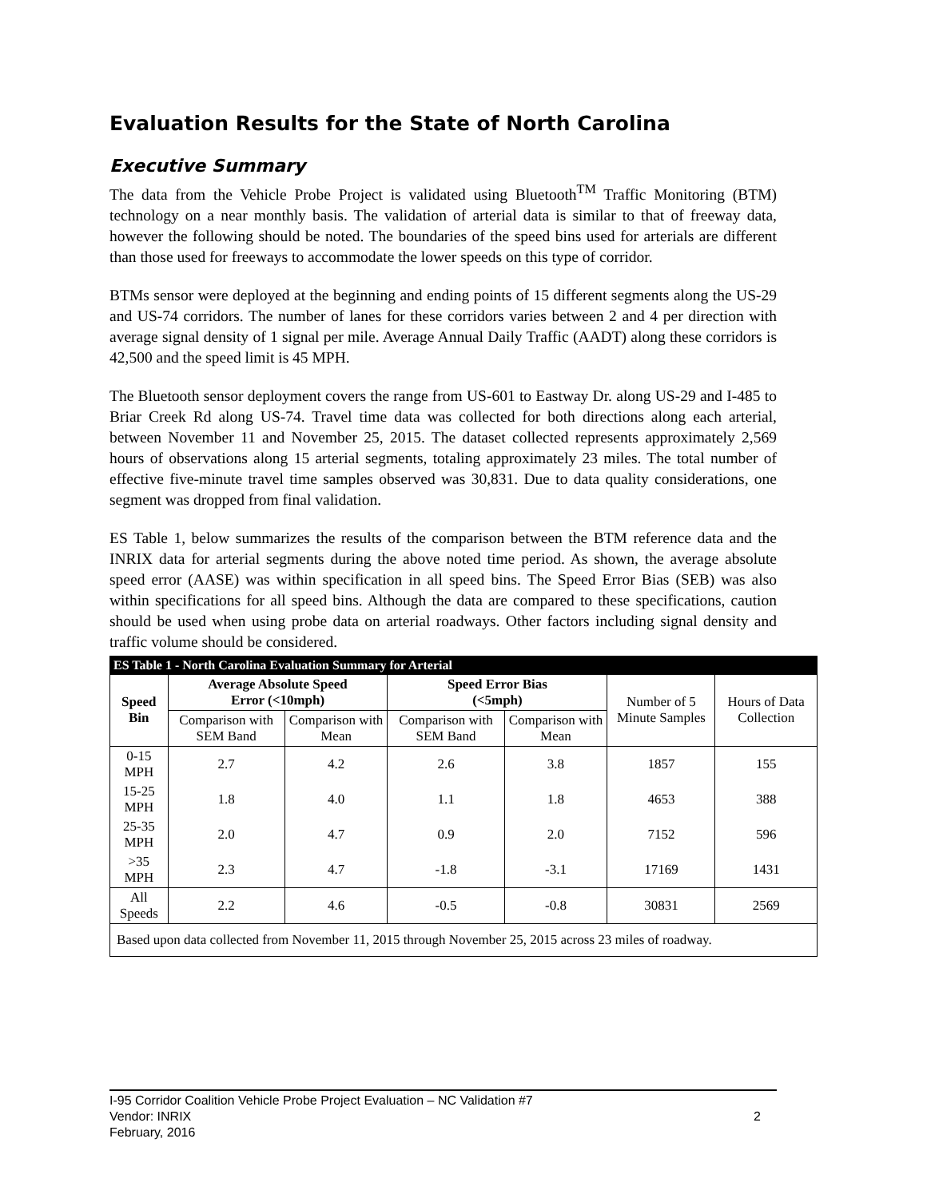Evaluation Results for the State of North Carolina
Executive Summary
The data from the Vehicle Probe Project is validated using Bluetooth<sup>TM</sup> Traffic Monitoring (BTM) technology on a near monthly basis. The validation of arterial data is similar to that of freeway data, however the following should be noted. The boundaries of the speed bins used for arterials are different than those used for freeways to accommodate the lower speeds on this type of corridor.
BTMs sensor were deployed at the beginning and ending points of 15 different segments along the US-29 and US-74 corridors. The number of lanes for these corridors varies between 2 and 4 per direction with average signal density of 1 signal per mile. Average Annual Daily Traffic (AADT) along these corridors is 42,500 and the speed limit is 45 MPH.
The Bluetooth sensor deployment covers the range from US-601 to Eastway Dr. along US-29 and I-485 to Briar Creek Rd along US-74. Travel time data was collected for both directions along each arterial, between November 11 and November 25, 2015. The dataset collected represents approximately 2,569 hours of observations along 15 arterial segments, totaling approximately 23 miles. The total number of effective five-minute travel time samples observed was 30,831. Due to data quality considerations, one segment was dropped from final validation.
ES Table 1, below summarizes the results of the comparison between the BTM reference data and the INRIX data for arterial segments during the above noted time period. As shown, the average absolute speed error (AASE) was within specification in all speed bins. The Speed Error Bias (SEB) was also within specifications for all speed bins. Although the data are compared to these specifications, caution should be used when using probe data on arterial roadways. Other factors including signal density and traffic volume should be considered.
| ES Table 1 - North Carolina Evaluation Summary for Arterial | | | | | | |
| Speed Bin | Average Absolute Speed Error (<10mph) | | Speed Error Bias (<5mph) | | Number of 5 Minute Samples | Hours of Data Collection |
| | Comparison with SEM Band | Comparison with Mean | Comparison with SEM Band | Comparison with Mean | | |
| 0-15 MPH | 2.7 | 4.2 | 2.6 | 3.8 | 1857 | 155 |
| 15-25 MPH | 1.8 | 4.0 | 1.1 | 1.8 | 4653 | 388 |
| 25-35 MPH | 2.0 | 4.7 | 0.9 | 2.0 | 7152 | 596 |
| >35 MPH | 2.3 | 4.7 | -1.8 | -3.1 | 17169 | 1431 |
| All Speeds | 2.2 | 4.6 | -0.5 | -0.8 | 30831 | 2569 |
| Based upon data collected from November 11, 2015 through November 25, 2015 across 23 miles of roadway. | | | | | | |
I-95 Corridor Coalition Vehicle Probe Project Evaluation – NC Validation #7
Vendor: INRIX 2
February, 2016